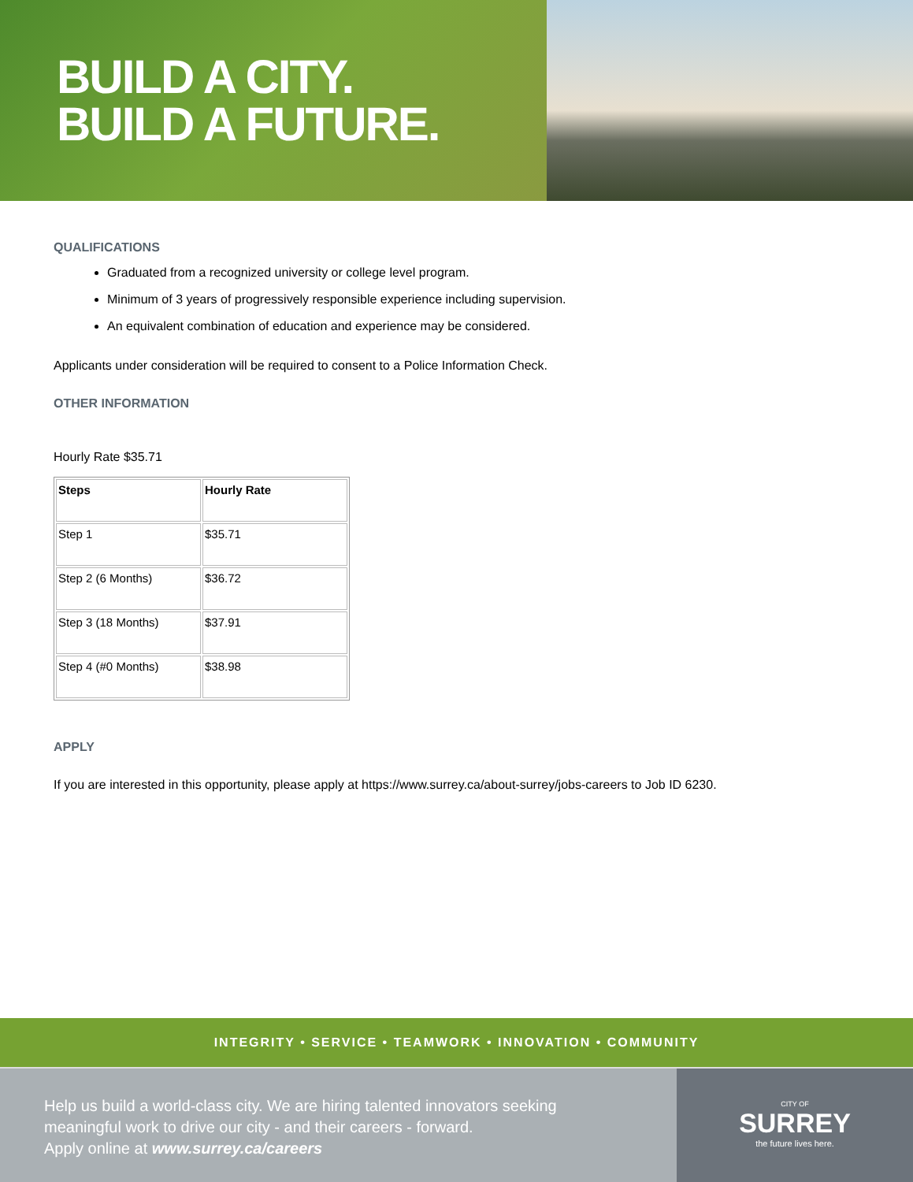BUILD A CITY.
BUILD A FUTURE.
QUALIFICATIONS
Graduated from a recognized university or college level program.
Minimum of 3 years of progressively responsible experience including supervision.
An equivalent combination of education and experience may be considered.
Applicants under consideration will be required to consent to a Police Information Check.
OTHER INFORMATION
Hourly Rate $35.71
| Steps | Hourly Rate |
| --- | --- |
| Step 1 | $35.71 |
| Step 2 (6 Months) | $36.72 |
| Step 3 (18 Months) | $37.91 |
| Step 4 (#0 Months) | $38.98 |
APPLY
If you are interested in this opportunity, please apply at https://www.surrey.ca/about-surrey/jobs-careers to Job ID 6230.
INTEGRITY • SERVICE • TEAMWORK • INNOVATION • COMMUNITY
Help us build a world-class city. We are hiring talented innovators seeking meaningful work to drive our city - and their careers - forward.
Apply online at www.surrey.ca/careers
CITY OF
SURREY
the future lives here.